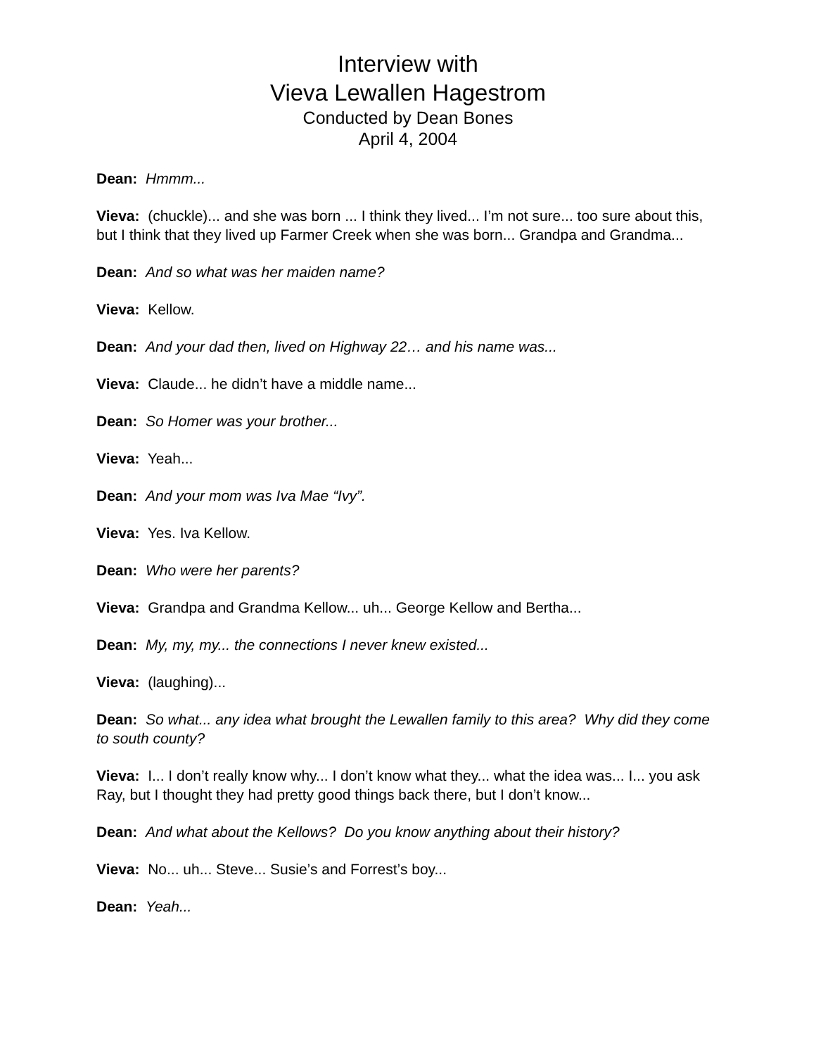Interview with
Vieva Lewallen Hagestrom
Conducted by Dean Bones
April 4, 2004
Dean: Hmmm...
Vieva: (chuckle)... and she was born ... I think they lived... I’m not sure... too sure about this, but I think that they lived up Farmer Creek when she was born... Grandpa and Grandma...
Dean: And so what was her maiden name?
Vieva: Kellow.
Dean: And your dad then, lived on Highway 22… and his name was...
Vieva: Claude... he didn’t have a middle name...
Dean: So Homer was your brother...
Vieva: Yeah...
Dean: And your mom was Iva Mae “Ivy”.
Vieva: Yes. Iva Kellow.
Dean: Who were her parents?
Vieva: Grandpa and Grandma Kellow... uh... George Kellow and Bertha...
Dean: My, my, my... the connections I never knew existed...
Vieva: (laughing)...
Dean: So what... any idea what brought the Lewallen family to this area? Why did they come to south county?
Vieva: I... I don’t really know why... I don’t know what they... what the idea was... I... you ask Ray, but I thought they had pretty good things back there, but I don’t know...
Dean: And what about the Kellows? Do you know anything about their history?
Vieva: No... uh... Steve... Susie’s and Forrest’s boy...
Dean: Yeah...